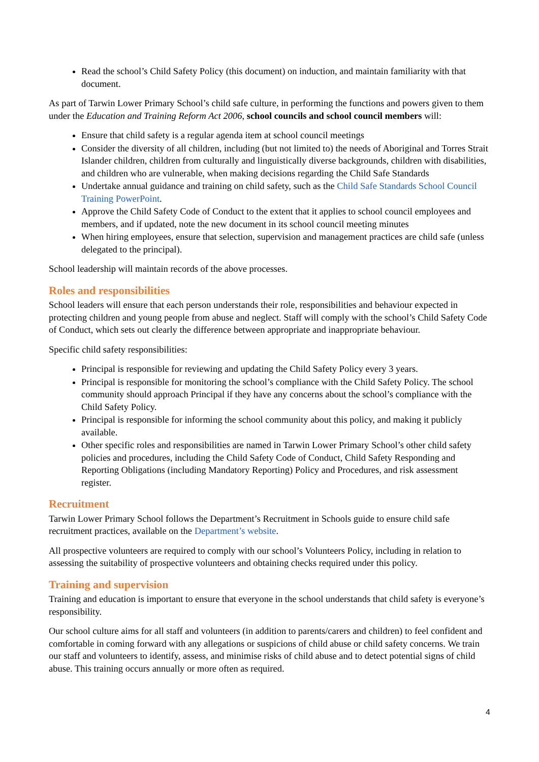Read the school’s Child Safety Policy (this document) on induction, and maintain familiarity with that document.
As part of Tarwin Lower Primary School’s child safe culture, in performing the functions and powers given to them under the Education and Training Reform Act 2006, school councils and school council members will:
Ensure that child safety is a regular agenda item at school council meetings
Consider the diversity of all children, including (but not limited to) the needs of Aboriginal and Torres Strait Islander children, children from culturally and linguistically diverse backgrounds, children with disabilities, and children who are vulnerable, when making decisions regarding the Child Safe Standards
Undertake annual guidance and training on child safety, such as the Child Safe Standards School Council Training PowerPoint.
Approve the Child Safety Code of Conduct to the extent that it applies to school council employees and members, and if updated, note the new document in its school council meeting minutes
When hiring employees, ensure that selection, supervision and management practices are child safe (unless delegated to the principal).
School leadership will maintain records of the above processes.
Roles and responsibilities
School leaders will ensure that each person understands their role, responsibilities and behaviour expected in protecting children and young people from abuse and neglect. Staff will comply with the school’s Child Safety Code of Conduct, which sets out clearly the difference between appropriate and inappropriate behaviour.
Specific child safety responsibilities:
Principal is responsible for reviewing and updating the Child Safety Policy every 3 years.
Principal is responsible for monitoring the school’s compliance with the Child Safety Policy. The school community should approach Principal if they have any concerns about the school’s compliance with the Child Safety Policy.
Principal is responsible for informing the school community about this policy, and making it publicly available.
Other specific roles and responsibilities are named in Tarwin Lower Primary School’s other child safety policies and procedures, including the Child Safety Code of Conduct, Child Safety Responding and Reporting Obligations (including Mandatory Reporting) Policy and Procedures, and risk assessment register.
Recruitment
Tarwin Lower Primary School follows the Department’s Recruitment in Schools guide to ensure child safe recruitment practices, available on the Department’s website.
All prospective volunteers are required to comply with our school’s Volunteers Policy, including in relation to assessing the suitability of prospective volunteers and obtaining checks required under this policy.
Training and supervision
Training and education is important to ensure that everyone in the school understands that child safety is everyone’s responsibility.
Our school culture aims for all staff and volunteers (in addition to parents/carers and children) to feel confident and comfortable in coming forward with any allegations or suspicions of child abuse or child safety concerns. We train our staff and volunteers to identify, assess, and minimise risks of child abuse and to detect potential signs of child abuse. This training occurs annually or more often as required.
4